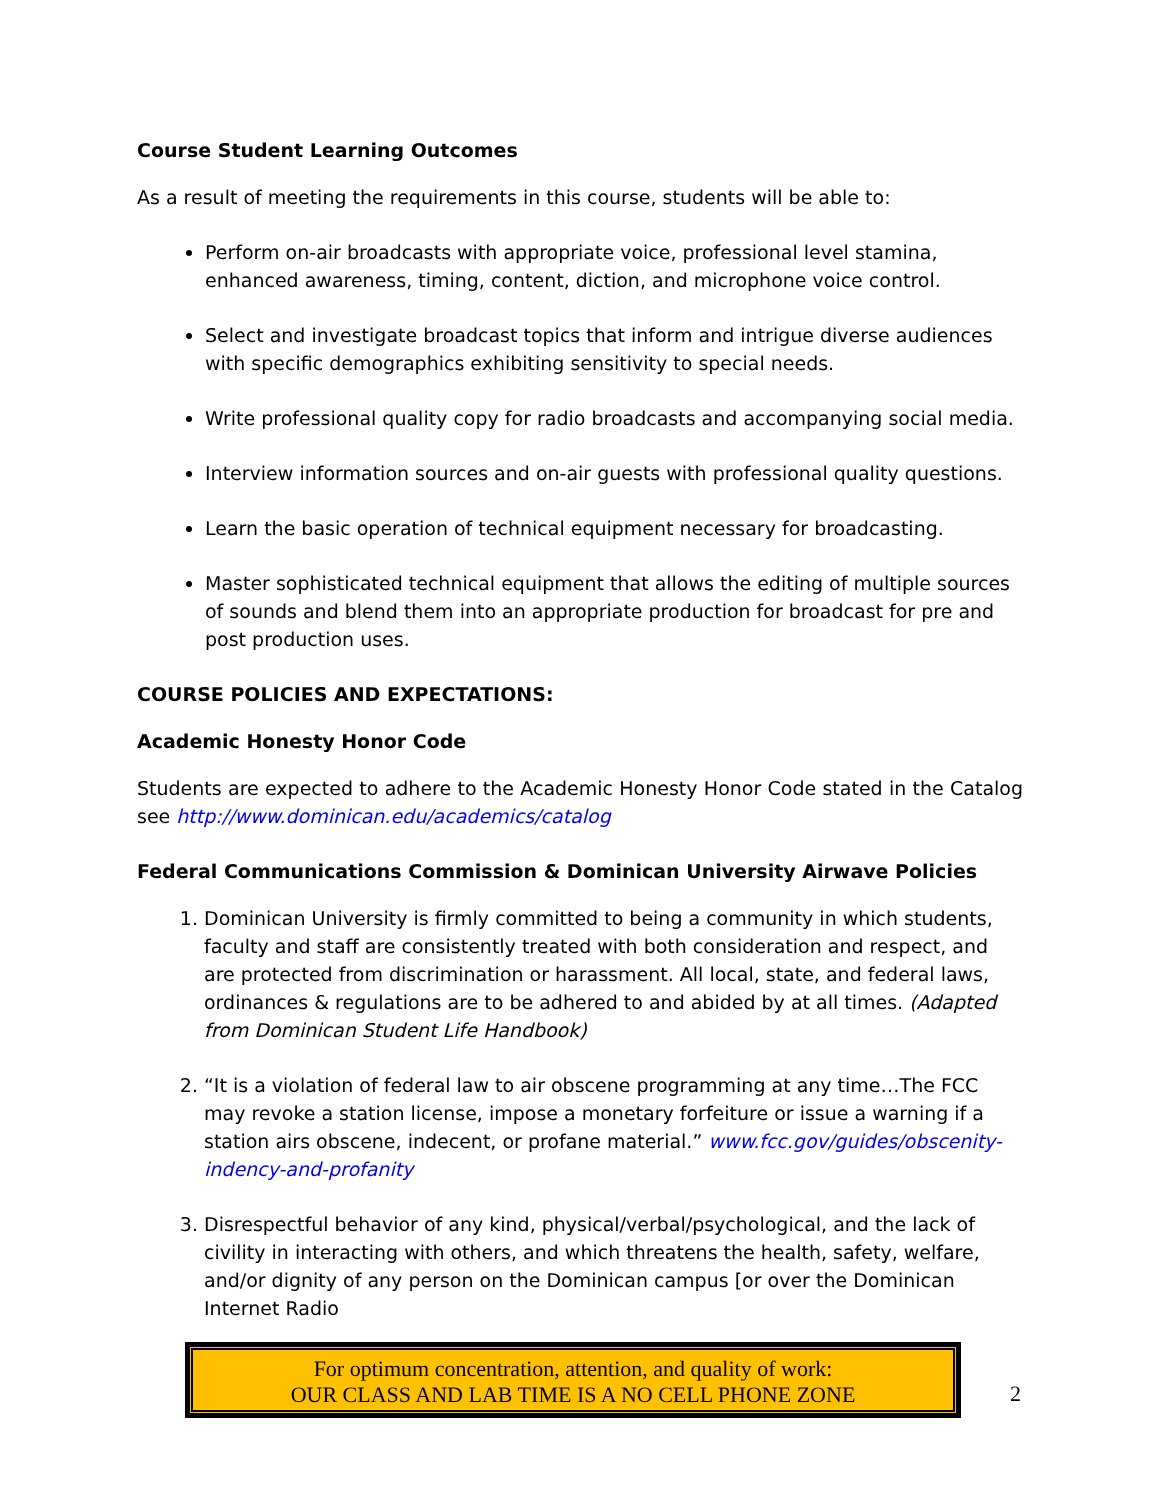Course Student Learning Outcomes
As a result of meeting the requirements in this course, students will be able to:
Perform on-air broadcasts with appropriate voice, professional level stamina, enhanced awareness, timing, content, diction, and microphone voice control.
Select and investigate broadcast topics that inform and intrigue diverse audiences with specific demographics exhibiting sensitivity to special needs.
Write professional quality copy for radio broadcasts and accompanying social media.
Interview information sources and on-air guests with professional quality questions.
Learn the basic operation of technical equipment necessary for broadcasting.
Master sophisticated technical equipment that allows the editing of multiple sources of sounds and blend them into an appropriate production for broadcast for pre and post production uses.
COURSE POLICIES AND EXPECTATIONS:
Academic Honesty Honor Code
Students are expected to adhere to the Academic Honesty Honor Code stated in the Catalog see http://www.dominican.edu/academics/catalog
Federal Communications Commission & Dominican University Airwave Policies
1. Dominican University is firmly committed to being a community in which students, faculty and staff are consistently treated with both consideration and respect, and are protected from discrimination or harassment. All local, state, and federal laws, ordinances & regulations are to be adhered to and abided by at all times. (Adapted from Dominican Student Life Handbook)
2. “It is a violation of federal law to air obscene programming at any time…The FCC may revoke a station license, impose a monetary forfeiture or issue a warning if a station airs obscene, indecent, or profane material.” www.fcc.gov/guides/obscenity-indency-and-profanity
3. Disrespectful behavior of any kind, physical/verbal/psychological, and the lack of civility in interacting with others, and which threatens the health, safety, welfare, and/or dignity of any person on the Dominican campus [or over the Dominican Internet Radio
For optimum concentration, attention, and quality of work:
OUR CLASS AND LAB TIME IS A NO CELL PHONE ZONE
2